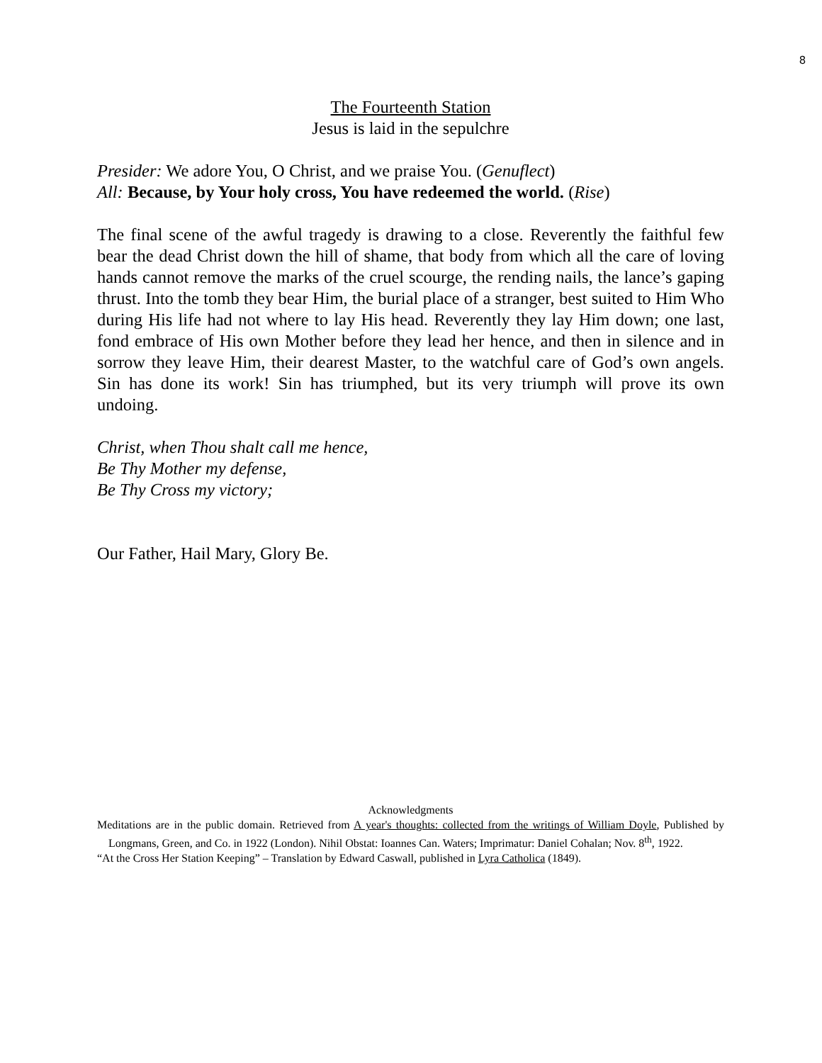8
The Fourteenth Station
Jesus is laid in the sepulchre
Presider: We adore You, O Christ, and we praise You. (Genuflect)
All: Because, by Your holy cross, You have redeemed the world. (Rise)
The final scene of the awful tragedy is drawing to a close. Reverently the faithful few bear the dead Christ down the hill of shame, that body from which all the care of loving hands cannot remove the marks of the cruel scourge, the rending nails, the lance’s gaping thrust. Into the tomb they bear Him, the burial place of a stranger, best suited to Him Who during His life had not where to lay His head. Reverently they lay Him down; one last, fond embrace of His own Mother before they lead her hence, and then in silence and in sorrow they leave Him, their dearest Master, to the watchful care of God’s own angels. Sin has done its work! Sin has triumphed, but its very triumph will prove its own undoing.
Christ, when Thou shalt call me hence,
Be Thy Mother my defense,
Be Thy Cross my victory;
Our Father, Hail Mary, Glory Be.
Acknowledgments
Meditations are in the public domain. Retrieved from A year's thoughts: collected from the writings of William Doyle, Published by Longmans, Green, and Co. in 1922 (London). Nihil Obstat: Ioannes Can. Waters; Imprimatur: Daniel Cohalan; Nov. 8<sup>th</sup>, 1922.
“At the Cross Her Station Keeping” – Translation by Edward Caswall, published in Lyra Catholica (1849).